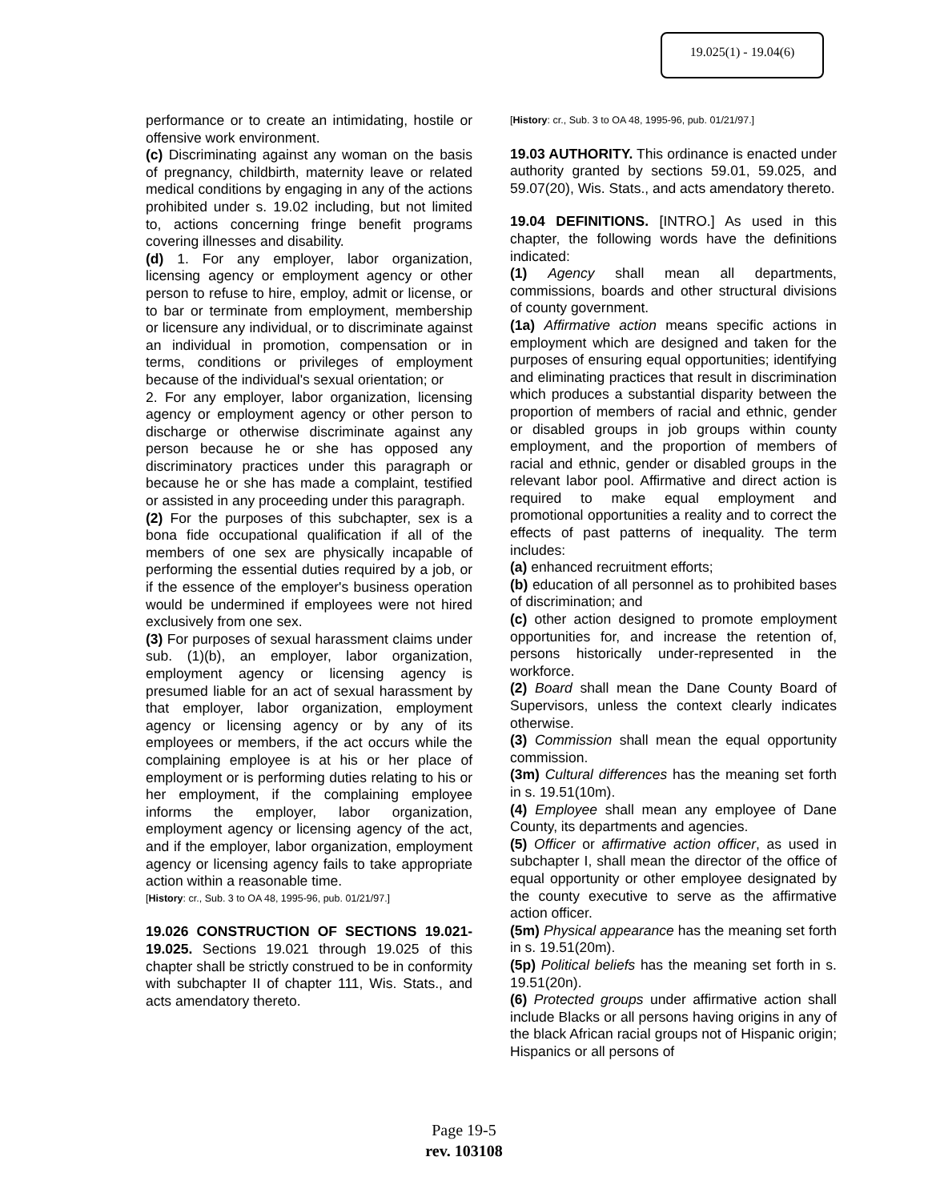19.025(1) - 19.04(6)
performance or to create an intimidating, hostile or offensive work environment.
(c) Discriminating against any woman on the basis of pregnancy, childbirth, maternity leave or related medical conditions by engaging in any of the actions prohibited under s. 19.02 including, but not limited to, actions concerning fringe benefit programs covering illnesses and disability.
(d) 1. For any employer, labor organization, licensing agency or employment agency or other person to refuse to hire, employ, admit or license, or to bar or terminate from employment, membership or licensure any individual, or to discriminate against an individual in promotion, compensation or in terms, conditions or privileges of employment because of the individual's sexual orientation; or
2. For any employer, labor organization, licensing agency or employment agency or other person to discharge or otherwise discriminate against any person because he or she has opposed any discriminatory practices under this paragraph or because he or she has made a complaint, testified or assisted in any proceeding under this paragraph.
(2) For the purposes of this subchapter, sex is a bona fide occupational qualification if all of the members of one sex are physically incapable of performing the essential duties required by a job, or if the essence of the employer's business operation would be undermined if employees were not hired exclusively from one sex.
(3) For purposes of sexual harassment claims under sub. (1)(b), an employer, labor organization, employment agency or licensing agency is presumed liable for an act of sexual harassment by that employer, labor organization, employment agency or licensing agency or by any of its employees or members, if the act occurs while the complaining employee is at his or her place of employment or is performing duties relating to his or her employment, if the complaining employee informs the employer, labor organization, employment agency or licensing agency of the act, and if the employer, labor organization, employment agency or licensing agency fails to take appropriate action within a reasonable time.
[History: cr., Sub. 3 to OA 48, 1995-96, pub. 01/21/97.]
19.026 CONSTRUCTION OF SECTIONS 19.021-19.025. Sections 19.021 through 19.025 of this chapter shall be strictly construed to be in conformity with subchapter II of chapter 111, Wis. Stats., and acts amendatory thereto.
[History: cr., Sub. 3 to OA 48, 1995-96, pub. 01/21/97.]
19.03 AUTHORITY. This ordinance is enacted under authority granted by sections 59.01, 59.025, and 59.07(20), Wis. Stats., and acts amendatory thereto.
19.04 DEFINITIONS. [INTRO.] As used in this chapter, the following words have the definitions indicated:
(1) Agency shall mean all departments, commissions, boards and other structural divisions of county government.
(1a) Affirmative action means specific actions in employment which are designed and taken for the purposes of ensuring equal opportunities; identifying and eliminating practices that result in discrimination which produces a substantial disparity between the proportion of members of racial and ethnic, gender or disabled groups in job groups within county employment, and the proportion of members of racial and ethnic, gender or disabled groups in the relevant labor pool. Affirmative and direct action is required to make equal employment and promotional opportunities a reality and to correct the effects of past patterns of inequality. The term includes:
(a) enhanced recruitment efforts;
(b) education of all personnel as to prohibited bases of discrimination; and
(c) other action designed to promote employment opportunities for, and increase the retention of, persons historically under-represented in the workforce.
(2) Board shall mean the Dane County Board of Supervisors, unless the context clearly indicates otherwise.
(3) Commission shall mean the equal opportunity commission.
(3m) Cultural differences has the meaning set forth in s. 19.51(10m).
(4) Employee shall mean any employee of Dane County, its departments and agencies.
(5) Officer or affirmative action officer, as used in subchapter I, shall mean the director of the office of equal opportunity or other employee designated by the county executive to serve as the affirmative action officer.
(5m) Physical appearance has the meaning set forth in s. 19.51(20m).
(5p) Political beliefs has the meaning set forth in s. 19.51(20n).
(6) Protected groups under affirmative action shall include Blacks or all persons having origins in any of the black African racial groups not of Hispanic origin; Hispanics or all persons of
Page 19-5
rev. 103108